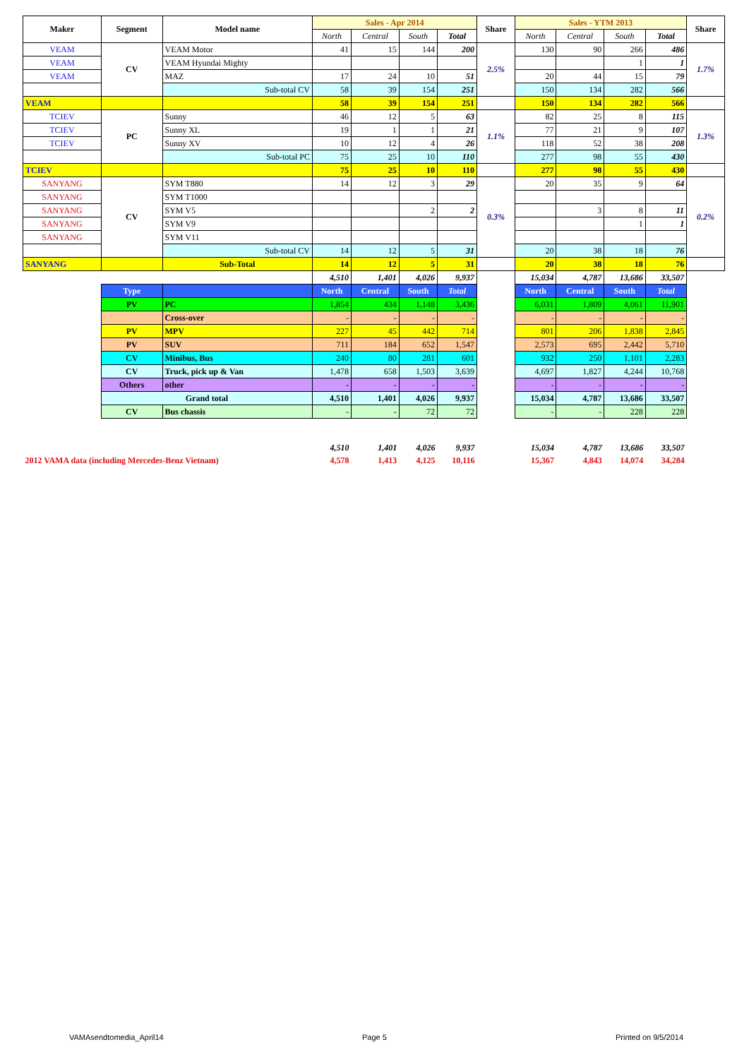| Maker | Segment | Model name | Sales - Apr 2014 | | | | Share | Sales - YTM 2013 | | | | Share |
| --- | --- | --- | --- | --- | --- | --- | --- | --- | --- | --- | --- | --- |
| | | | North | Central | South | Total | | North | Central | South | Total | |
| VEAM | CV | VEAM Motor | 41 | 15 | 144 | 200 | 2.5% | 130 | 90 | 266 | 486 | 1.7% |
| VEAM | | VEAM Hyundai Mighty | | | | | | | | 1 | 1 | |
| VEAM | | MAZ | 17 | 24 | 10 | 51 | | 20 | 44 | 15 | 79 | |
| | | Sub-total CV | 58 | 39 | 154 | 251 | | 150 | 134 | 282 | 566 | |
| VEAM | | | 58 | 39 | 154 | 251 | | 150 | 134 | 282 | 566 | |
| TCIEV | PC | Sunny | 46 | 12 | 5 | 63 | 1.1% | 82 | 25 | 8 | 115 | 1.3% |
| TCIEV | | Sunny XL | 19 | 1 | 1 | 21 | | 77 | 21 | 9 | 107 | |
| TCIEV | | Sunny XV | 10 | 12 | 4 | 26 | | 118 | 52 | 38 | 208 | |
| | | Sub-total PC | 75 | 25 | 10 | 110 | | 277 | 98 | 55 | 430 | |
| TCIEV | | | 75 | 25 | 10 | 110 | | 277 | 98 | 55 | 430 | |
| SANYANG | CV | SYM T880 | 14 | 12 | 3 | 29 | 0.3% | 20 | 35 | 9 | 64 | 0.2% |
| SANYANG | | SYM T1000 | | | | | | | | | | |
| SANYANG | | SYM V5 | | | 2 | 2 | | | 3 | 8 | 11 | |
| SANYANG | | SYM V9 | | | | | | | | 1 | 1 | |
| SANYANG | | SYM V11 | | | | | | | | | | |
| | | Sub-total CV | 14 | 12 | 5 | 31 | | 20 | 38 | 18 | 76 | |
| SANYANG | | Sub-Total | 14 | 12 | 5 | 31 | | 20 | 38 | 18 | 76 | |
| | | | 4,510 | 1,401 | 4,026 | 9,937 | | 15,034 | 4,787 | 13,686 | 33,507 | |
| | Type | | North | Central | South | Total | | North | Central | South | Total | |
| | PV | PC | 1,854 | 434 | 1,148 | 3,436 | | 6,031 | 1,809 | 4,061 | 11,901 | |
| | | Cross-over | - | - | - | - | | - | - | - | - | |
| | PV | MPV | 227 | 45 | 442 | 714 | | 801 | 206 | 1,838 | 2,845 | |
| | PV | SUV | 711 | 184 | 652 | 1,547 | | 2,573 | 695 | 2,442 | 5,710 | |
| | CV | Minibus, Bus | 240 | 80 | 281 | 601 | | 932 | 250 | 1,101 | 2,283 | |
| | CV | Truck, pick up & Van | 1,478 | 658 | 1,503 | 3,639 | | 4,697 | 1,827 | 4,244 | 10,768 | |
| | Others | other | - | - | - | - | | - | - | - | - | |
| | Grand total | | 4,510 | 1,401 | 4,026 | 9,937 | | 15,034 | 4,787 | 13,686 | 33,507 | |
| | CV | Bus chassis | - | - | 72 | 72 | | - | - | 228 | 228 | |
| | | | 4,510 | 1,401 | 4,026 | 9,937 | | 15,034 | 4,787 | 13,686 | 33,507 | |
| 2012 VAMA data (including Mercedes-Benz Vietnam) | | | 4,578 | 1,413 | 4,125 | 10,116 | | 15,367 | 4,843 | 14,074 | 34,284 | |
VAMAsendtomedia_April14 Page 5 Printed on 9/5/2014